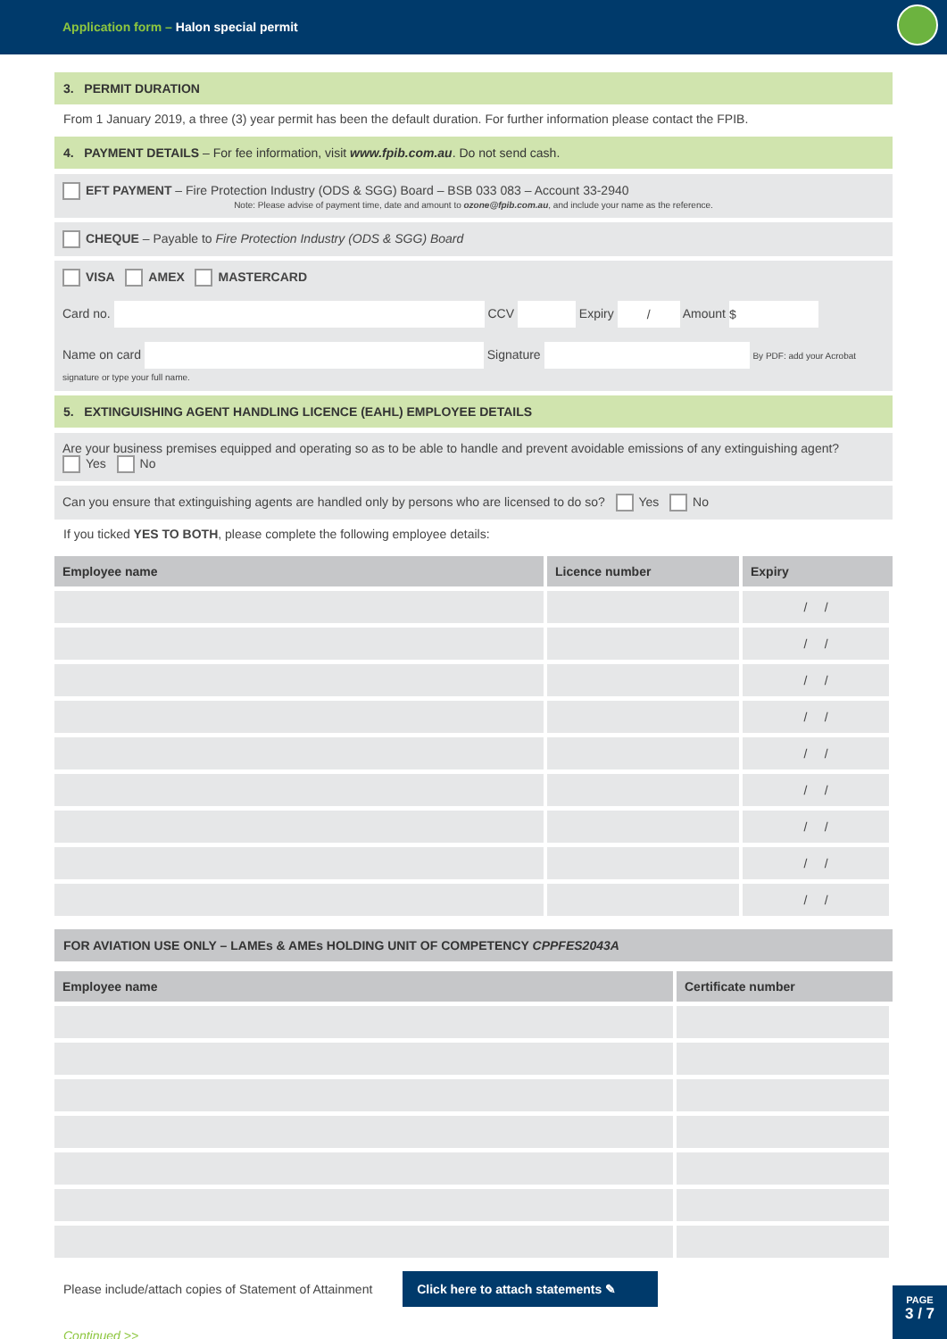Application form – Halon special permit
3. PERMIT DURATION
From 1 January 2019, a three (3) year permit has been the default duration. For further information please contact the FPIB.
4. PAYMENT DETAILS – For fee information, visit www.fpib.com.au. Do not send cash.
EFT PAYMENT – Fire Protection Industry (ODS & SGG) Board – BSB 033 083 – Account 33-2940
Note: Please advise of payment time, date and amount to ozone@fpib.com.au, and include your name as the reference.
CHEQUE – Payable to Fire Protection Industry (ODS & SGG) Board
VISA AMEX MASTERCARD
Card no. CCV Expiry / Amount $
Name on card Signature By PDF: add your Acrobat signature or type your full name.
5. EXTINGUISHING AGENT HANDLING LICENCE (EAHL) EMPLOYEE DETAILS
Are your business premises equipped and operating so as to be able to handle and prevent avoidable emissions of any extinguishing agent?
Yes No
Can you ensure that extinguishing agents are handled only by persons who are licensed to do so? Yes No
If you ticked YES TO BOTH, please complete the following employee details:
| Employee name | Licence number | Expiry |
| --- | --- | --- |
| | | / / |
| | | / / |
| | | / / |
| | | / / |
| | | / / |
| | | / / |
| | | / / |
| | | / / |
| | | / / |
FOR AVIATION USE ONLY – LAMEs & AMEs HOLDING UNIT OF COMPETENCY CPPFES2043A
| Employee name | Certificate number |
| --- | --- |
Please include/attach copies of Statement of Attainment Click here to attach statements ✎
Continued >>
PAGE
3 / 7